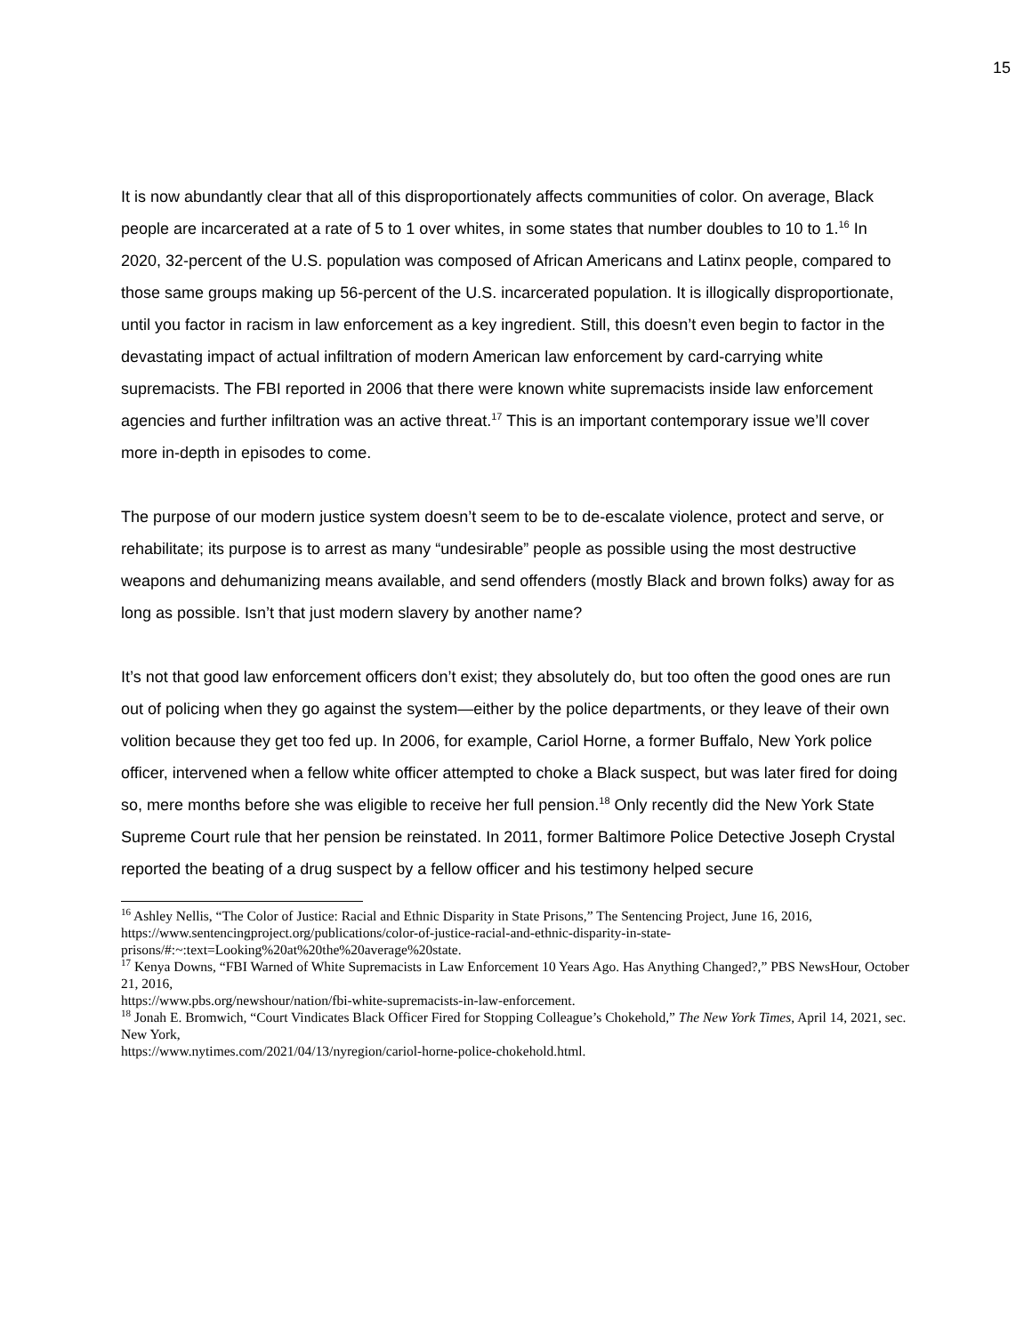15
It is now abundantly clear that all of this disproportionately affects communities of color. On average, Black people are incarcerated at a rate of 5 to 1 over whites, in some states that number doubles to 10 to 1.<sup>16</sup> In 2020, 32-percent of the U.S. population was composed of African Americans and Latinx people, compared to those same groups making up 56-percent of the U.S. incarcerated population. It is illogically disproportionate, until you factor in racism in law enforcement as a key ingredient. Still, this doesn’t even begin to factor in the devastating impact of actual infiltration of modern American law enforcement by card-carrying white supremacists. The FBI reported in 2006 that there were known white supremacists inside law enforcement agencies and further infiltration was an active threat.<sup>17</sup> This is an important contemporary issue we’ll cover more in-depth in episodes to come.
The purpose of our modern justice system doesn’t seem to be to de-escalate violence, protect and serve, or rehabilitate; its purpose is to arrest as many “undesirable” people as possible using the most destructive weapons and dehumanizing means available, and send offenders (mostly Black and brown folks) away for as long as possible. Isn’t that just modern slavery by another name?
It’s not that good law enforcement officers don’t exist; they absolutely do, but too often the good ones are run out of policing when they go against the system—either by the police departments, or they leave of their own volition because they get too fed up. In 2006, for example, Cariol Horne, a former Buffalo, New York police officer, intervened when a fellow white officer attempted to choke a Black suspect, but was later fired for doing so, mere months before she was eligible to receive her full pension.<sup>18</sup> Only recently did the New York State Supreme Court rule that her pension be reinstated. In 2011, former Baltimore Police Detective Joseph Crystal reported the beating of a drug suspect by a fellow officer and his testimony helped secure
<sup>16</sup> Ashley Nellis, “The Color of Justice: Racial and Ethnic Disparity in State Prisons,” The Sentencing Project, June 16, 2016,
https://www.sentencingproject.org/publications/color-of-justice-racial-and-ethnic-disparity-in-state-prisons/#:~:text=Looking%20at%20the%20average%20state.
<sup>17</sup> Kenya Downs, “FBI Warned of White Supremacists in Law Enforcement 10 Years Ago. Has Anything Changed?,” PBS NewsHour, October 21, 2016,
https://www.pbs.org/newshour/nation/fbi-white-supremacists-in-law-enforcement.
<sup>18</sup> Jonah E. Bromwich, “Court Vindicates Black Officer Fired for Stopping Colleague’s Chokehold,” The New York Times, April 14, 2021, sec. New York,
https://www.nytimes.com/2021/04/13/nyregion/cariol-horne-police-chokehold.html.